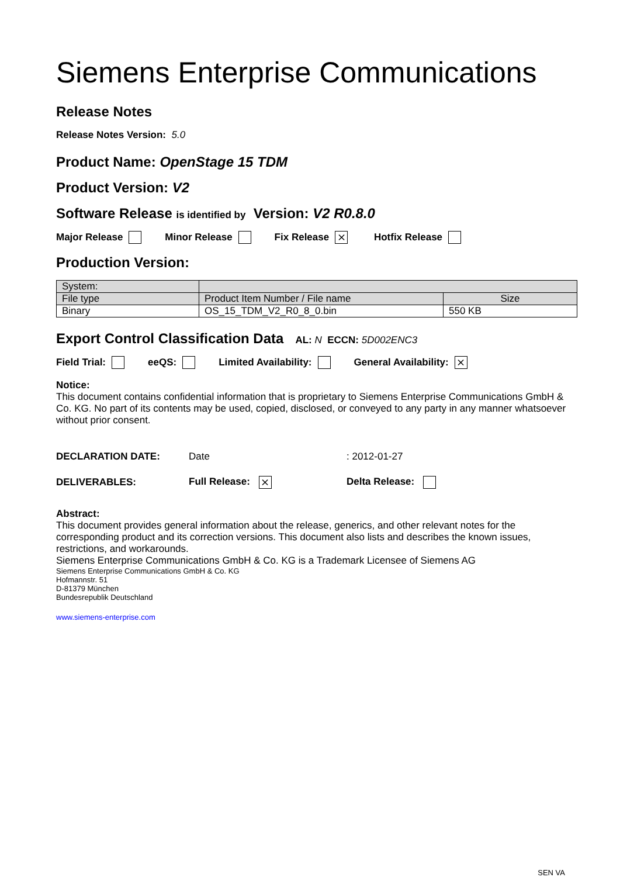Siemens Enterprise Communications
Release Notes
Release Notes Version: 5.0
Product Name: OpenStage 15 TDM
Product Version: V2
Software Release is identified by Version: V2 R0.8.0
Major Release Minor Release Fix Release ⨯ Hotfix Release
Production Version:
| System: | | |
| File type | Product Item Number / File name | Size |
| Binary | OS_15_TDM_V2_R0_8_0.bin | 550 KB |
Export Control Classification Data AL: N ECCN: 5D002ENC3
Field Trial: eeQS: Limited Availability: General Availability: ⨯
Notice:
This document contains confidential information that is proprietary to Siemens Enterprise Communications GmbH & Co. KG. No part of its contents may be used, copied, disclosed, or conveyed to any party in any manner whatsoever without prior consent.
| DECLARATION DATE: | Date | : 2012-01-27 |
| DELIVERABLES: | Full Release: ⨯ | Delta Release: |
Abstract:
This document provides general information about the release, generics, and other relevant notes for the corresponding product and its correction versions. This document also lists and describes the known issues, restrictions, and workarounds.
Siemens Enterprise Communications GmbH & Co. KG is a Trademark Licensee of Siemens AG
Siemens Enterprise Communications GmbH & Co. KG
Hofmannstr. 51
D-81379 München
Bundesrepublik Deutschland
www.siemens-enterprise.com
SEN VA